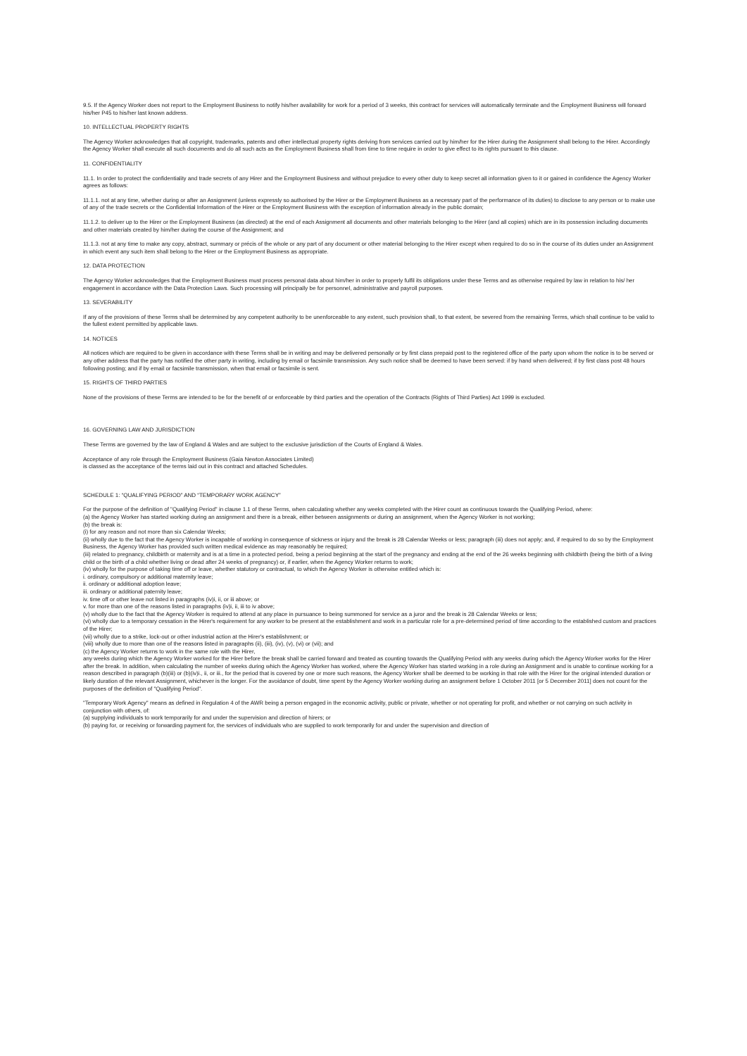9.5. If the Agency Worker does not report to the Employment Business to notify his/her availability for work for a period of 3 weeks, this contract for services will automatically terminate and the Employment Business will forward his/her P45 to his/her last known address.
10. INTELLECTUAL PROPERTY RIGHTS
The Agency Worker acknowledges that all copyright, trademarks, patents and other intellectual property rights deriving from services carried out by him/her for the Hirer during the Assignment shall belong to the Hirer. Accordingly the Agency Worker shall execute all such documents and do all such acts as the Employment Business shall from time to time require in order to give effect to its rights pursuant to this clause.
11. CONFIDENTIALITY
11.1. In order to protect the confidentiality and trade secrets of any Hirer and the Employment Business and without prejudice to every other duty to keep secret all information given to it or gained in confidence the Agency Worker agrees as follows:
11.1.1. not at any time, whether during or after an Assignment (unless expressly so authorised by the Hirer or the Employment Business as a necessary part of the performance of its duties) to disclose to any person or to make use of any of the trade secrets or the Confidential Information of the Hirer or the Employment Business with the exception of information already in the public domain;
11.1.2. to deliver up to the Hirer or the Employment Business (as directed) at the end of each Assignment all documents and other materials belonging to the Hirer (and all copies) which are in its possession including documents and other materials created by him/her during the course of the Assignment; and
11.1.3. not at any time to make any copy, abstract, summary or précis of the whole or any part of any document or other material belonging to the Hirer except when required to do so in the course of its duties under an Assignment in which event any such item shall belong to the Hirer or the Employment Business as appropriate.
12. DATA PROTECTION
The Agency Worker acknowledges that the Employment Business must process personal data about him/her in order to properly fulfil its obligations under these Terms and as otherwise required by law in relation to his/ her engagement in accordance with the Data Protection Laws. Such processing will principally be for personnel, administrative and payroll purposes.
13. SEVERABILITY
If any of the provisions of these Terms shall be determined by any competent authority to be unenforceable to any extent, such provision shall, to that extent, be severed from the remaining Terms, which shall continue to be valid to the fullest extent permitted by applicable laws.
14. NOTICES
All notices which are required to be given in accordance with these Terms shall be in writing and may be delivered personally or by first class prepaid post to the registered office of the party upon whom the notice is to be served or any other address that the party has notified the other party in writing, including by email or facsimile transmission. Any such notice shall be deemed to have been served: if by hand when delivered; if by first class post 48 hours following posting; and if by email or facsimile transmission, when that email or facsimile is sent.
15. RIGHTS OF THIRD PARTIES
None of the provisions of these Terms are intended to be for the benefit of or enforceable by third parties and the operation of the Contracts (Rights of Third Parties) Act 1999 is excluded.
16. GOVERNING LAW AND JURISDICTION
These Terms are governed by the law of England & Wales and are subject to the exclusive jurisdiction of the Courts of England & Wales.
Acceptance of any role through the Employment Business (Gaia Newton Associates Limited)
is classed as the acceptance of the terms laid out in this contract and attached Schedules.
SCHEDULE 1: “QUALIFYING PERIOD” AND “TEMPORARY WORK AGENCY”
For the purpose of the definition of "Qualifying Period" in clause 1.1 of these Terms, when calculating whether any weeks completed with the Hirer count as continuous towards the Qualifying Period, where:
(a) the Agency Worker has started working during an assignment and there is a break, either between assignments or during an assignment, when the Agency Worker is not working;
(b) the break is:
(i) for any reason and not more than six Calendar Weeks;
(ii) wholly due to the fact that the Agency Worker is incapable of working in consequence of sickness or injury and the break is 28 Calendar Weeks or less; paragraph (iii) does not apply; and, if required to do so by the Employment Business, the Agency Worker has provided such written medical evidence as may reasonably be required;
(iii) related to pregnancy, childbirth or maternity and is at a time in a protected period, being a period beginning at the start of the pregnancy and ending at the end of the 26 weeks beginning with childbirth (being the birth of a living child or the birth of a child whether living or dead after 24 weeks of pregnancy) or, if earlier, when the Agency Worker returns to work;
(iv) wholly for the purpose of taking time off or leave, whether statutory or contractual, to which the Agency Worker is otherwise entitled which is:
i. ordinary, compulsory or additional maternity leave;
ii. ordinary or additional adoption leave;
iii. ordinary or additional paternity leave;
iv. time off or other leave not listed in paragraphs (iv)i, ii, or iii above; or
v. for more than one of the reasons listed in paragraphs (iv)i, ii, iii to iv above;
(v) wholly due to the fact that the Agency Worker is required to attend at any place in pursuance to being summoned for service as a juror and the break is 28 Calendar Weeks or less;
(vi) wholly due to a temporary cessation in the Hirer's requirement for any worker to be present at the establishment and work in a particular role for a pre-determined period of time according to the established custom and practices of the Hirer;
(vii) wholly due to a strike, lock-out or other industrial action at the Hirer's establishment; or
(viii) wholly due to more than one of the reasons listed in paragraphs (ii), (iii), (iv), (v), (vi) or (vii); and
(c) the Agency Worker returns to work in the same role with the Hirer,
any weeks during which the Agency Worker worked for the Hirer before the break shall be carried forward and treated as counting towards the Qualifying Period with any weeks during which the Agency Worker works for the Hirer after the break. In addition, when calculating the number of weeks during which the Agency Worker has worked, where the Agency Worker has started working in a role during an Assignment and is unable to continue working for a reason described in paragraph (b)(iii) or (b)(iv)i., ii, or iii., for the period that is covered by one or more such reasons, the Agency Worker shall be deemed to be working in that role with the Hirer for the original intended duration or likely duration of the relevant Assignment, whichever is the longer. For the avoidance of doubt, time spent by the Agency Worker working during an assignment before 1 October 2011 [or 5 December 2011] does not count for the purposes of the definition of "Qualifying Period".
"Temporary Work Agency" means as defined in Regulation 4 of the AWR being a person engaged in the economic activity, public or private, whether or not operating for profit, and whether or not carrying on such activity in conjunction with others, of:
(a) supplying individuals to work temporarily for and under the supervision and direction of hirers; or
(b) paying for, or receiving or forwarding payment for, the services of individuals who are supplied to work temporarily for and under the supervision and direction of